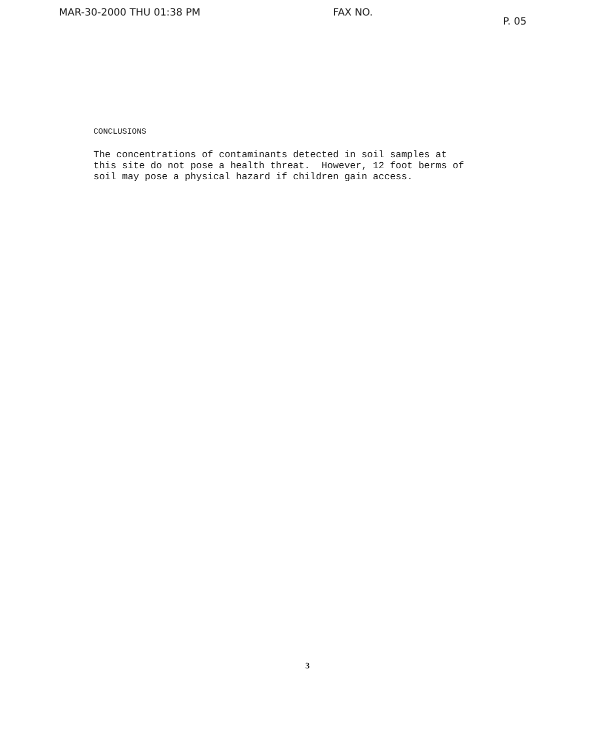MAR-30-2000 THU 01:38 PM FAX NO. P. 05
CONCLUSIONS
The concentrations of contaminants detected in soil samples at this site do not pose a health threat. However, 12 foot berms of soil may pose a physical hazard if children gain access.
3